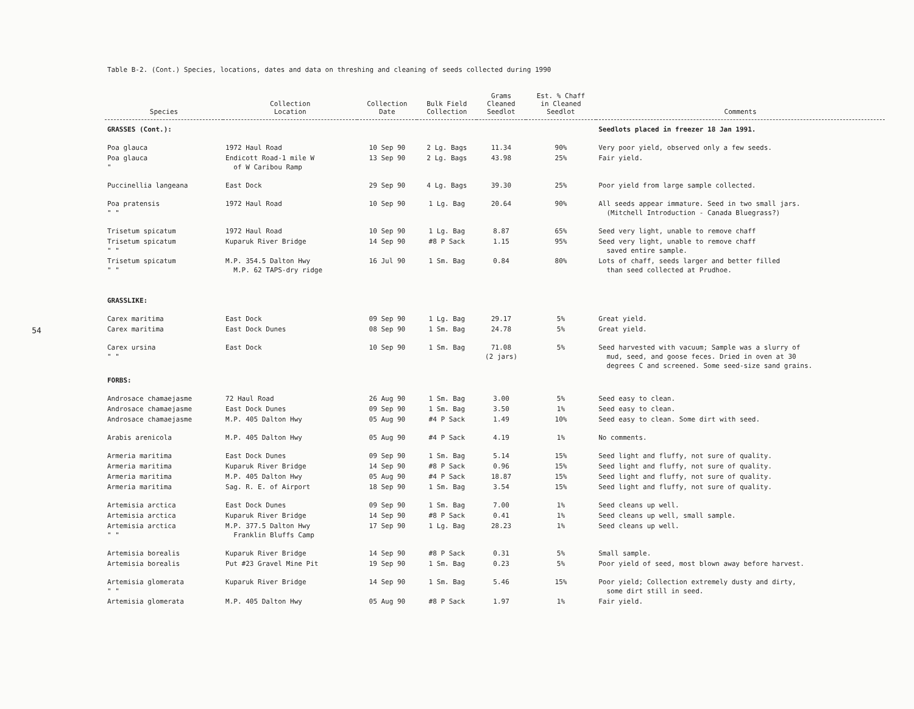54
Table B-2. (Cont.) Species, locations, dates and data on threshing and cleaning of seeds collected during 1990
| Species | Collection Location | Collection Date | Bulk Field Collection | Grams Cleaned Seedlot | Est. % Chaff in Cleaned Seedlot | Comments |
| --- | --- | --- | --- | --- | --- | --- |
| GRASSES (Cont.): | | | | | | Seedlots placed in freezer 18 Jan 1991. |
| Poa glauca | 1972 Haul Road | 10 Sep 90 | 2 Lg. Bags | 11.34 | 90% | Very poor yield, observed only a few seeds. |
| Poa glauca " | Endicott Road-1 mile W of W Caribou Ramp | 13 Sep 90 | 2 Lg. Bags | 43.98 | 25% | Fair yield. |
| Puccinellia langeana | East Dock | 29 Sep 90 | 4 Lg. Bags | 39.30 | 25% | Poor yield from large sample collected. |
| Poa pratensis " " | 1972 Haul Road | 10 Sep 90 | 1 Lg. Bag | 20.64 | 90% | All seeds appear immature. Seed in two small jars. (Mitchell Introduction - Canada Bluegrass?) |
| Trisetum spicatum | 1972 Haul Road | 10 Sep 90 | 1 Lg. Bag | 8.87 | 65% | Seed very light, unable to remove chaff |
| Trisetum spicatum " " | Kuparuk River Bridge | 14 Sep 90 | #8 P Sack | 1.15 | 95% | Seed very light, unable to remove chaff saved entire sample. |
| Trisetum spicatum " " | M.P. 354.5 Dalton Hwy M.P. 62 TAPS-dry ridge | 16 Jul 90 | 1 Sm. Bag | 0.84 | 80% | Lots of chaff, seeds larger and better filled than seed collected at Prudhoe. |
| GRASSLIKE: | | | | | | |
| Carex maritima | East Dock | 09 Sep 90 | 1 Lg. Bag | 29.17 | 5% | Great yield. |
| Carex maritima | East Dock Dunes | 08 Sep 90 | 1 Sm. Bag | 24.78 | 5% | Great yield. |
| Carex ursina " " | East Dock | 10 Sep 90 | 1 Sm. Bag | 71.08 (2 jars) | 5% | Seed harvested with vacuum; Sample was a slurry of mud, seed, and goose feces. Dried in oven at 30 degrees C and screened. Some seed-size sand grains. |
| FORBS: | | | | | | |
| Androsace chamaejasme | 72 Haul Road | 26 Aug 90 | 1 Sm. Bag | 3.00 | 5% | Seed easy to clean. |
| Androsace chamaejasme | East Dock Dunes | 09 Sep 90 | 1 Sm. Bag | 3.50 | 1% | Seed easy to clean. |
| Androsace chamaejasme | M.P. 405 Dalton Hwy | 05 Aug 90 | #4 P Sack | 1.49 | 10% | Seed easy to clean. Some dirt with seed. |
| Arabis arenicola | M.P. 405 Dalton Hwy | 05 Aug 90 | #4 P Sack | 4.19 | 1% | No comments. |
| Armeria maritima | East Dock Dunes | 09 Sep 90 | 1 Sm. Bag | 5.14 | 15% | Seed light and fluffy, not sure of quality. |
| Armeria maritima | Kuparuk River Bridge | 14 Sep 90 | #8 P Sack | 0.96 | 15% | Seed light and fluffy, not sure of quality. |
| Armeria maritima | M.P. 405 Dalton Hwy | 05 Aug 90 | #4 P Sack | 18.87 | 15% | Seed light and fluffy, not sure of quality. |
| Armeria maritima | Sag. R. E. of Airport | 18 Sep 90 | 1 Sm. Bag | 3.54 | 15% | Seed light and fluffy, not sure of quality. |
| Artemisia arctica | East Dock Dunes | 09 Sep 90 | 1 Sm. Bag | 7.00 | 1% | Seed cleans up well. |
| Artemisia arctica | Kuparuk River Bridge | 14 Sep 90 | #8 P Sack | 0.41 | 1% | Seed cleans up well, small sample. |
| Artemisia arctica " " | M.P. 377.5 Dalton Hwy Franklin Bluffs Camp | 17 Sep 90 | 1 Lg. Bag | 28.23 | 1% | Seed cleans up well. |
| Artemisia borealis | Kuparuk River Bridge | 14 Sep 90 | #8 P Sack | 0.31 | 5% | Small sample. |
| Artemisia borealis | Put #23 Gravel Mine Pit | 19 Sep 90 | 1 Sm. Bag | 0.23 | 5% | Poor yield of seed, most blown away before harvest. |
| Artemisia glomerata " " | Kuparuk River Bridge | 14 Sep 90 | 1 Sm. Bag | 5.46 | 15% | Poor yield; Collection extremely dusty and dirty, some dirt still in seed. |
| Artemisia glomerata | M.P. 405 Dalton Hwy | 05 Aug 90 | #8 P Sack | 1.97 | 1% | Fair yield. |